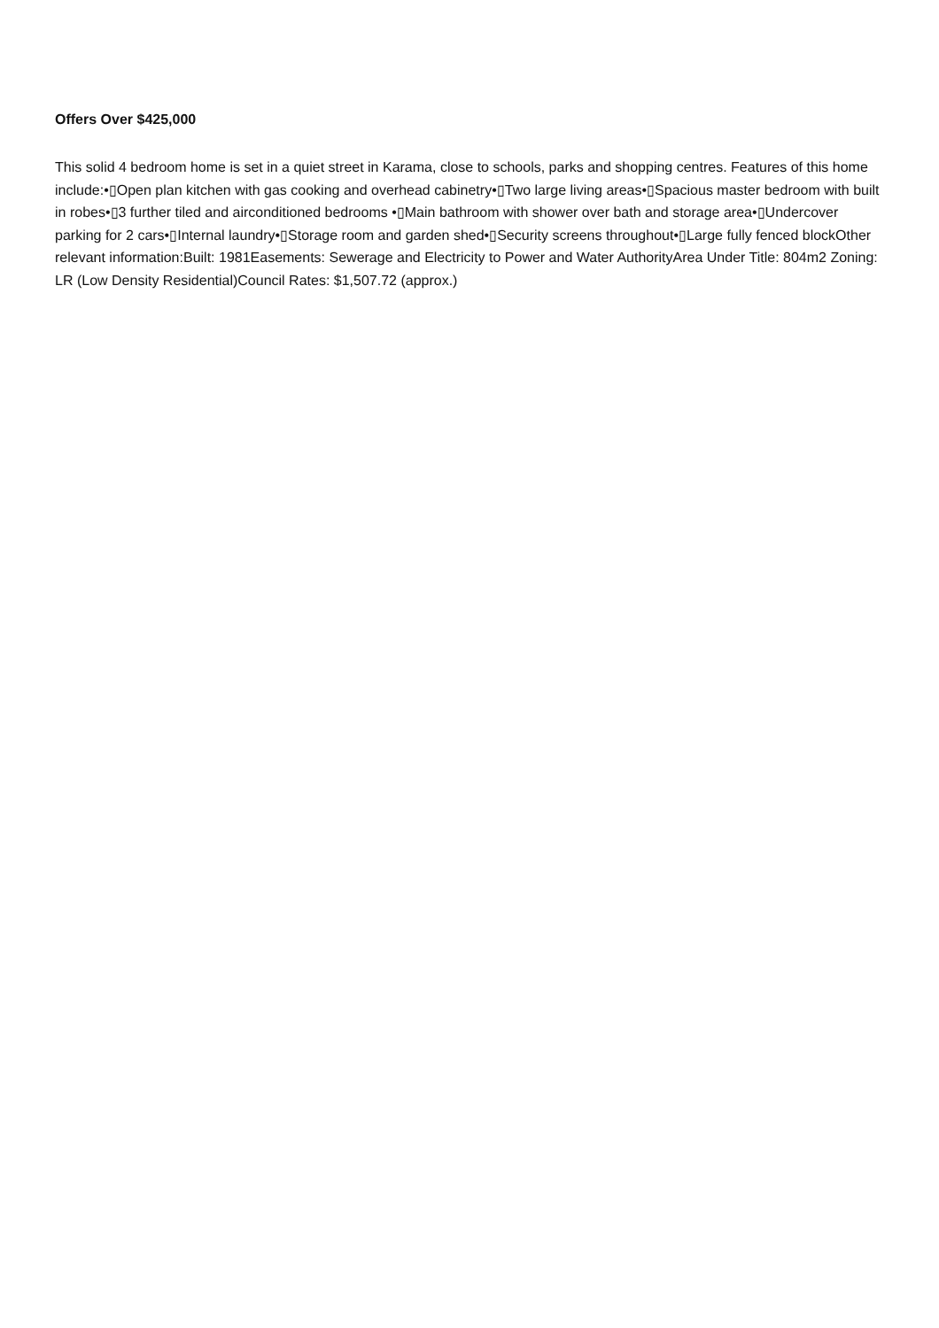Offers Over $425,000
This solid 4 bedroom home is set in a quiet street in Karama, close to schools, parks and shopping centres. Features of this home include:•▯Open plan kitchen with gas cooking and overhead cabinetry•▯Two large living areas•▯Spacious master bedroom with built in robes•▯3 further tiled and airconditioned bedrooms •▯Main bathroom with shower over bath and storage area•▯Undercover parking for 2 cars•▯Internal laundry•▯Storage room and garden shed•▯Security screens throughout•▯Large fully fenced blockOther relevant information:Built: 1981Easements: Sewerage and Electricity to Power and Water AuthorityArea Under Title: 804m2 Zoning: LR (Low Density Residential)Council Rates: $1,507.72 (approx.)